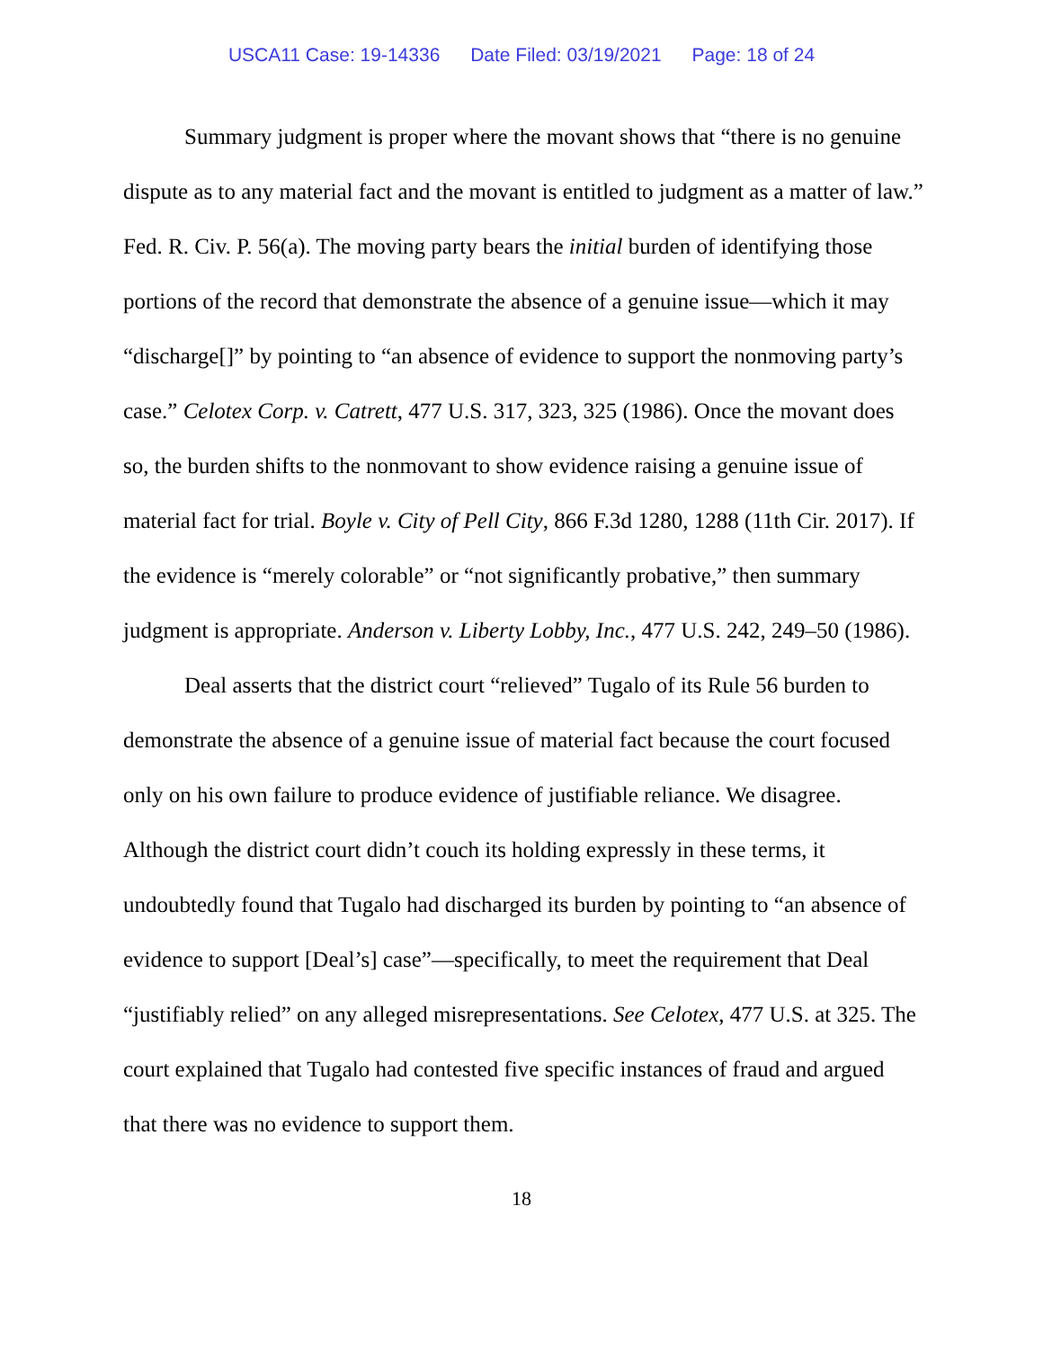USCA11 Case: 19-14336 Date Filed: 03/19/2021 Page: 18 of 24
Summary judgment is proper where the movant shows that “there is no genuine dispute as to any material fact and the movant is entitled to judgment as a matter of law.” Fed. R. Civ. P. 56(a). The moving party bears the initial burden of identifying those portions of the record that demonstrate the absence of a genuine issue—which it may “discharge[]” by pointing to “an absence of evidence to support the nonmoving party’s case.” Celotex Corp. v. Catrett, 477 U.S. 317, 323, 325 (1986). Once the movant does so, the burden shifts to the nonmovant to show evidence raising a genuine issue of material fact for trial. Boyle v. City of Pell City, 866 F.3d 1280, 1288 (11th Cir. 2017). If the evidence is “merely colorable” or “not significantly probative,” then summary judgment is appropriate. Anderson v. Liberty Lobby, Inc., 477 U.S. 242, 249–50 (1986).
Deal asserts that the district court “relieved” Tugalo of its Rule 56 burden to demonstrate the absence of a genuine issue of material fact because the court focused only on his own failure to produce evidence of justifiable reliance. We disagree. Although the district court didn’t couch its holding expressly in these terms, it undoubtedly found that Tugalo had discharged its burden by pointing to “an absence of evidence to support [Deal’s] case”—specifically, to meet the requirement that Deal “justifiably relied” on any alleged misrepresentations. See Celotex, 477 U.S. at 325. The court explained that Tugalo had contested five specific instances of fraud and argued that there was no evidence to support them.
18